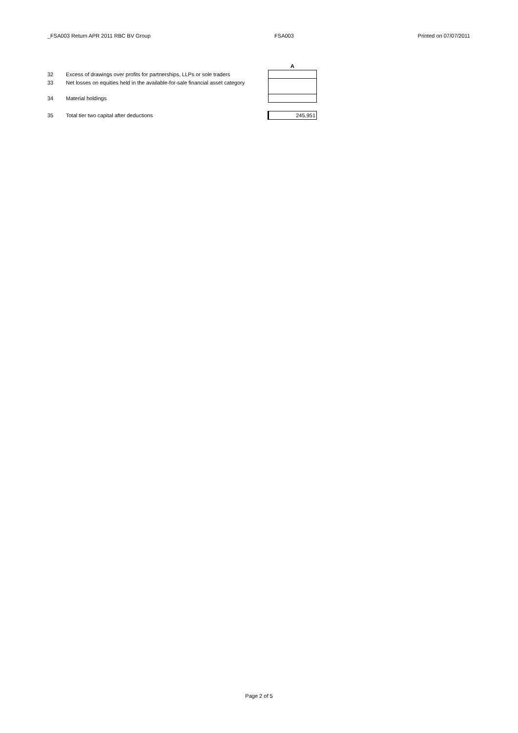_FSA003 Return APR 2011 RBC BV Group FSA003 Printed on 07/07/2011
| | | A |
| --- | --- | --- |
| 32 | Excess of drawings over profits for partnerships, LLPs or sole traders | |
| 33 | Net losses on equities held in the available-for-sale financial asset category | |
| 34 | Material holdings | |
| 35 | Total tier two capital after deductions | 245,951 |
Page 2 of 5